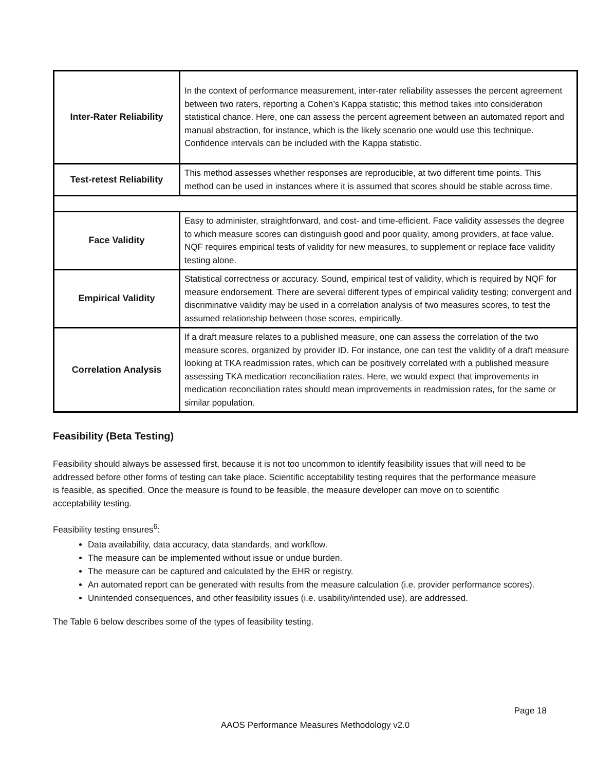| Inter-Rater Reliability | In the context of performance measurement, inter-rater reliability assesses the percent agreement between two raters, reporting a Cohen’s Kappa statistic; this method takes into consideration statistical chance. Here, one can assess the percent agreement between an automated report and manual abstraction, for instance, which is the likely scenario one would use this technique. Confidence intervals can be included with the Kappa statistic. |
| Test-retest Reliability | This method assesses whether responses are reproducible, at two different time points. This method can be used in instances where it is assumed that scores should be stable across time. |
| Face Validity | Easy to administer, straightforward, and cost- and time-efficient. Face validity assesses the degree to which measure scores can distinguish good and poor quality, among providers, at face value. NQF requires empirical tests of validity for new measures, to supplement or replace face validity testing alone. |
| Empirical Validity | Statistical correctness or accuracy. Sound, empirical test of validity, which is required by NQF for measure endorsement. There are several different types of empirical validity testing; convergent and discriminative validity may be used in a correlation analysis of two measures scores, to test the assumed relationship between those scores, empirically. |
| Correlation Analysis | If a draft measure relates to a published measure, one can assess the correlation of the two measure scores, organized by provider ID. For instance, one can test the validity of a draft measure looking at TKA readmission rates, which can be positively correlated with a published measure assessing TKA medication reconciliation rates. Here, we would expect that improvements in medication reconciliation rates should mean improvements in readmission rates, for the same or similar population. |
Feasibility (Beta Testing)
Feasibility should always be assessed first, because it is not too uncommon to identify feasibility issues that will need to be addressed before other forms of testing can take place. Scientific acceptability testing requires that the performance measure is feasible, as specified. Once the measure is found to be feasible, the measure developer can move on to scientific acceptability testing.
Feasibility testing ensures<sup>6</sup>:
Data availability, data accuracy, data standards, and workflow.
The measure can be implemented without issue or undue burden.
The measure can be captured and calculated by the EHR or registry.
An automated report can be generated with results from the measure calculation (i.e. provider performance scores).
Unintended consequences, and other feasibility issues (i.e. usability/intended use), are addressed.
The Table 6 below describes some of the types of feasibility testing.
Page 18
AAOS Performance Measures Methodology v2.0